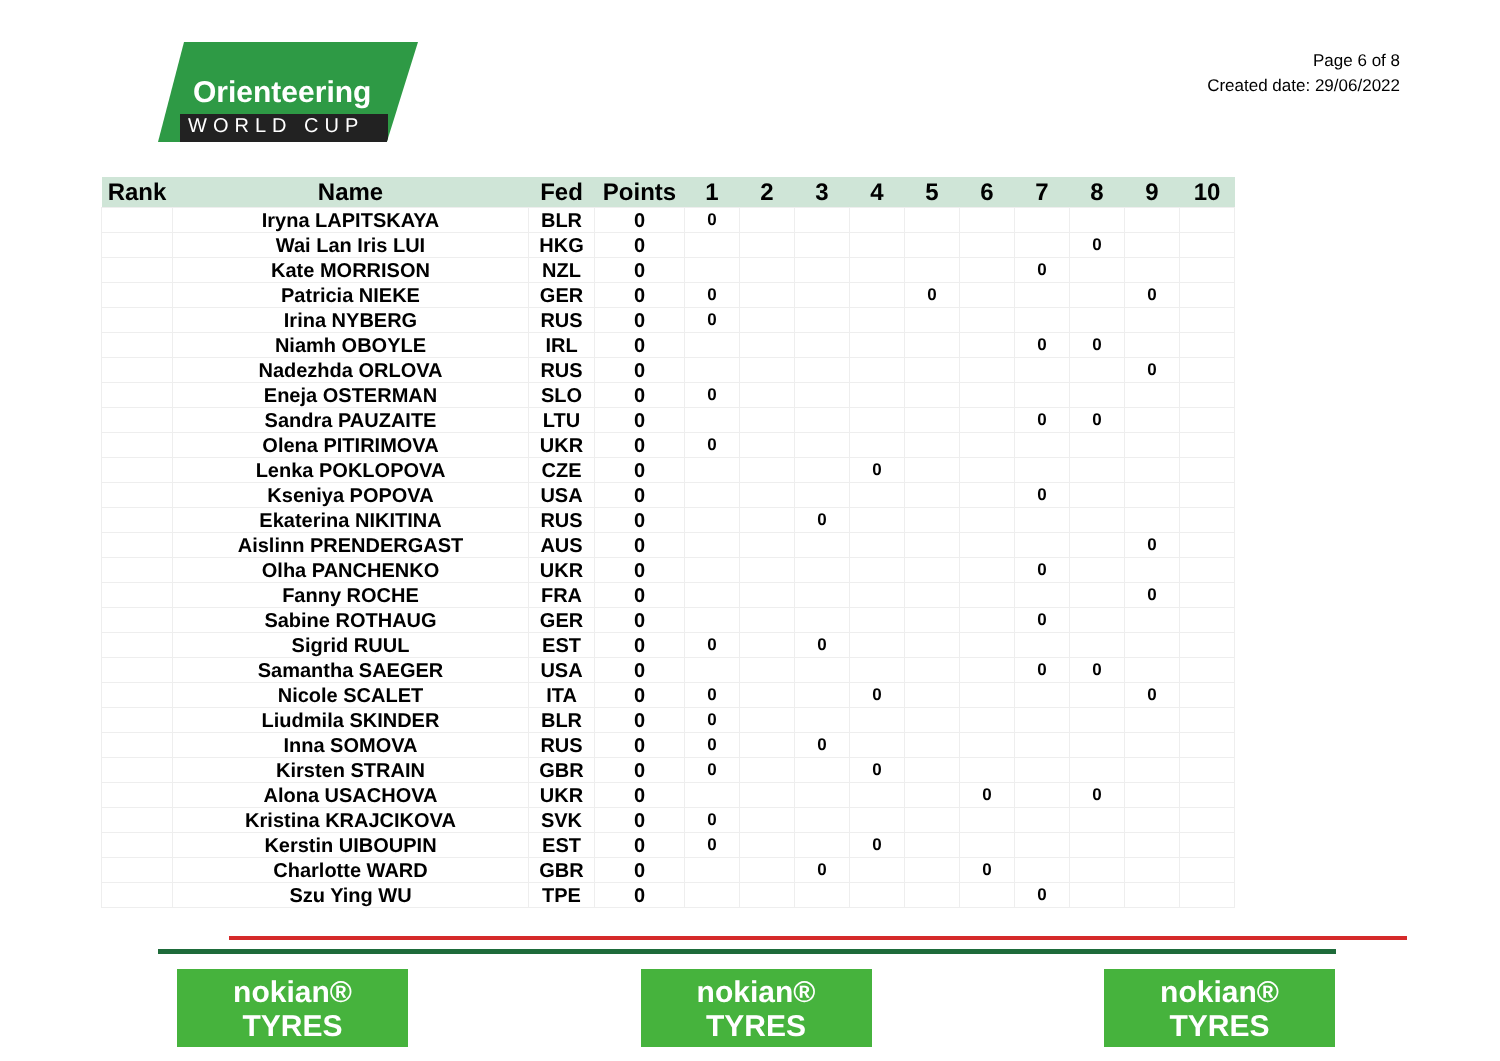Orienteering
WORLD CUP
Page 6 of 8
Created date: 29/06/2022
| Rank | Name | Fed | Points | 1 | 2 | 3 | 4 | 5 | 6 | 7 | 8 | 9 | 10 |
| --- | --- | --- | --- | --- | --- | --- | --- | --- | --- | --- | --- | --- | --- |
| | Iryna LAPITSKAYA | BLR | 0 | 0 | | | | | | | | | |
| | Wai Lan Iris LUI | HKG | 0 | | | | | | | | 0 | | |
| | Kate MORRISON | NZL | 0 | | | | | | | 0 | | | |
| | Patricia NIEKE | GER | 0 | 0 | | | | 0 | | | | 0 | |
| | Irina NYBERG | RUS | 0 | 0 | | | | | | | | | |
| | Niamh OBOYLE | IRL | 0 | | | | | | | 0 | 0 | | |
| | Nadezhda ORLOVA | RUS | 0 | | | | | | | | | 0 | |
| | Eneja OSTERMAN | SLO | 0 | 0 | | | | | | | | | |
| | Sandra PAUZAITE | LTU | 0 | | | | | | | 0 | 0 | | |
| | Olena PITIRIMOVA | UKR | 0 | 0 | | | | | | | | | |
| | Lenka POKLOPOVA | CZE | 0 | | | | 0 | | | | | | |
| | Kseniya POPOVA | USA | 0 | | | | | | | 0 | | | |
| | Ekaterina NIKITINA | RUS | 0 | | | 0 | | | | | | | |
| | Aislinn PRENDERGAST | AUS | 0 | | | | | | | | | 0 | |
| | Olha PANCHENKO | UKR | 0 | | | | | | | 0 | | | |
| | Fanny ROCHE | FRA | 0 | | | | | | | | | 0 | |
| | Sabine ROTHAUG | GER | 0 | | | | | | | 0 | | | |
| | Sigrid RUUL | EST | 0 | 0 | | 0 | | | | | | | |
| | Samantha SAEGER | USA | 0 | | | | | | | 0 | 0 | | |
| | Nicole SCALET | ITA | 0 | 0 | | | 0 | | | | | 0 | |
| | Liudmila SKINDER | BLR | 0 | 0 | | | | | | | | | |
| | Inna SOMOVA | RUS | 0 | 0 | | 0 | | | | | | | |
| | Kirsten STRAIN | GBR | 0 | 0 | | | 0 | | | | | | |
| | Alona USACHOVA | UKR | 0 | | | | | | 0 | | 0 | | |
| | Kristina KRAJCIKOVA | SVK | 0 | 0 | | | | | | | | | |
| | Kerstin UIBOUPIN | EST | 0 | 0 | | | 0 | | | | | | |
| | Charlotte WARD | GBR | 0 | | | 0 | | | 0 | | | | |
| | Szu Ying WU | TPE | 0 | | | | | | | 0 | | | |
nokian®
TYRES
nokian®
TYRES
nokian®
TYRES